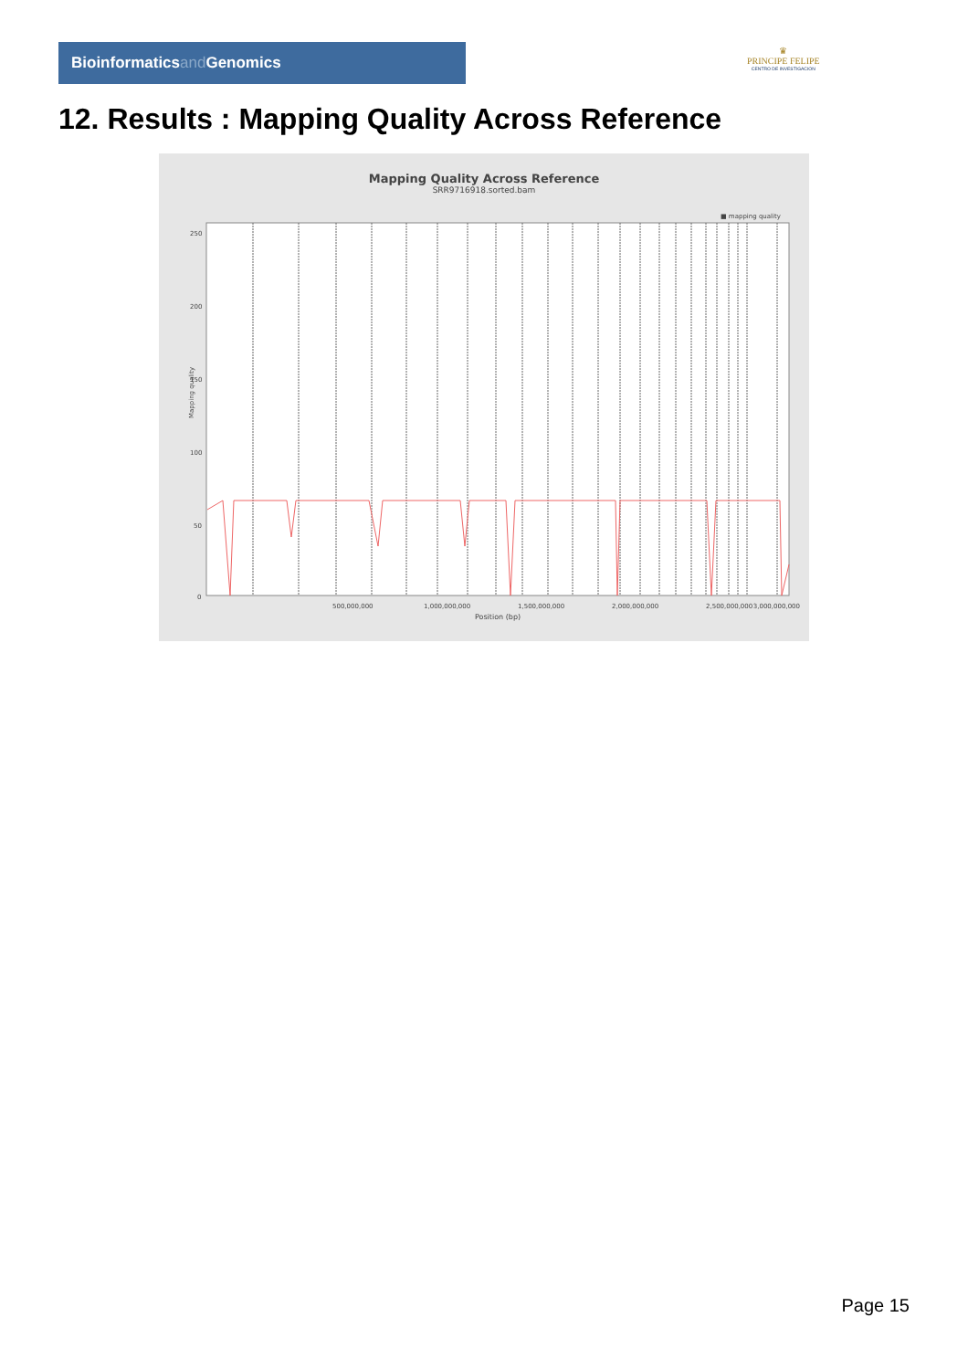Bioinformaticsand Genomics
♛
PRINCIPE FELIPE
CENTRO DE INVESTIGACION
12. Results : Mapping Quality Across Reference
Mapping Quality Across Reference
SRR9716918.sorted.bam
■ mapping quality
Mapping quality
250
200
150
100
50
0
500,000,000
1,000,000,000
1,500,000,000
2,000,000,000
2,500,000,000
3,000,000,000
Position (bp)
Page 15